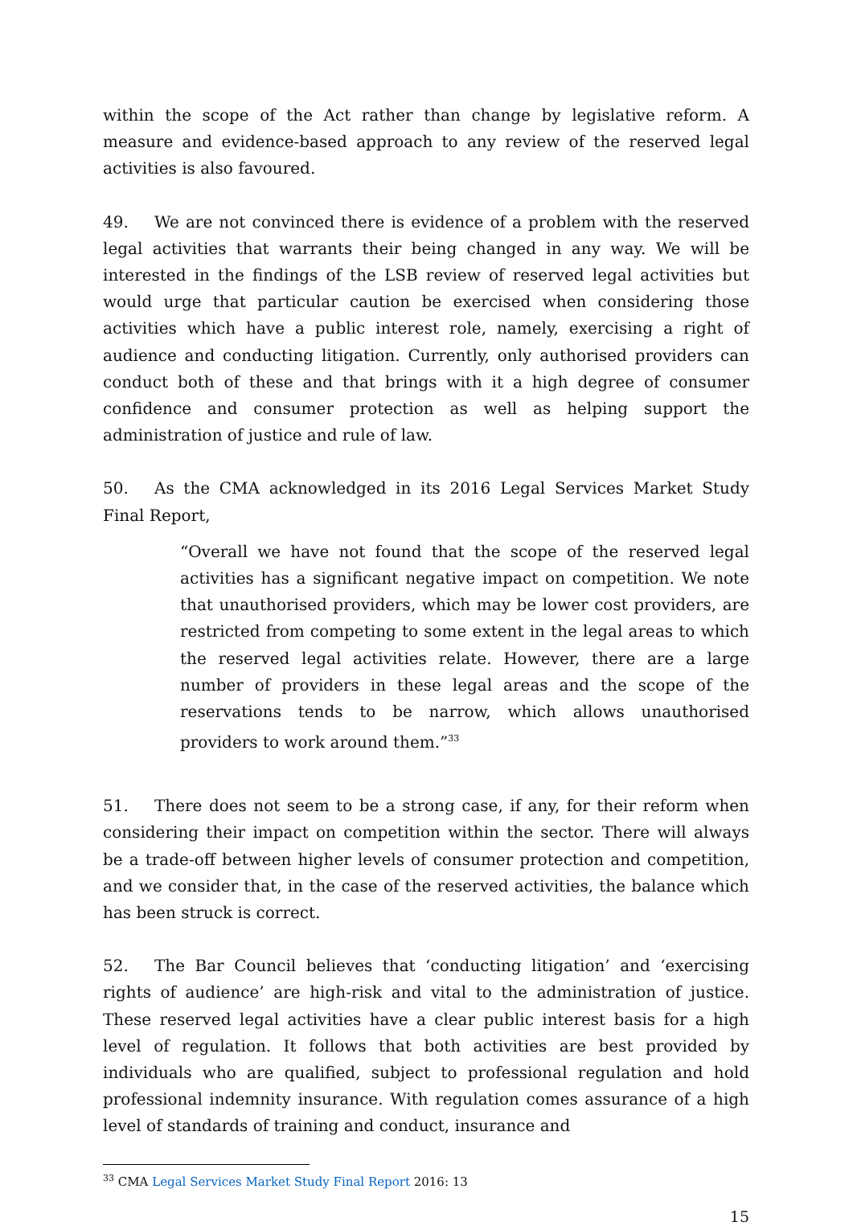within the scope of the Act rather than change by legislative reform. A measure and evidence-based approach to any review of the reserved legal activities is also favoured.
49. We are not convinced there is evidence of a problem with the reserved legal activities that warrants their being changed in any way. We will be interested in the findings of the LSB review of reserved legal activities but would urge that particular caution be exercised when considering those activities which have a public interest role, namely, exercising a right of audience and conducting litigation. Currently, only authorised providers can conduct both of these and that brings with it a high degree of consumer confidence and consumer protection as well as helping support the administration of justice and rule of law.
50. As the CMA acknowledged in its 2016 Legal Services Market Study Final Report,
“Overall we have not found that the scope of the reserved legal activities has a significant negative impact on competition. We note that unauthorised providers, which may be lower cost providers, are restricted from competing to some extent in the legal areas to which the reserved legal activities relate. However, there are a large number of providers in these legal areas and the scope of the reservations tends to be narrow, which allows unauthorised providers to work around them.”<sup>33</sup>
51. There does not seem to be a strong case, if any, for their reform when considering their impact on competition within the sector. There will always be a trade-off between higher levels of consumer protection and competition, and we consider that, in the case of the reserved activities, the balance which has been struck is correct.
52. The Bar Council believes that ‘conducting litigation’ and ‘exercising rights of audience’ are high-risk and vital to the administration of justice. These reserved legal activities have a clear public interest basis for a high level of regulation. It follows that both activities are best provided by individuals who are qualified, subject to professional regulation and hold professional indemnity insurance. With regulation comes assurance of a high level of standards of training and conduct, insurance and
<sup>33</sup> CMA Legal Services Market Study Final Report 2016: 13
15